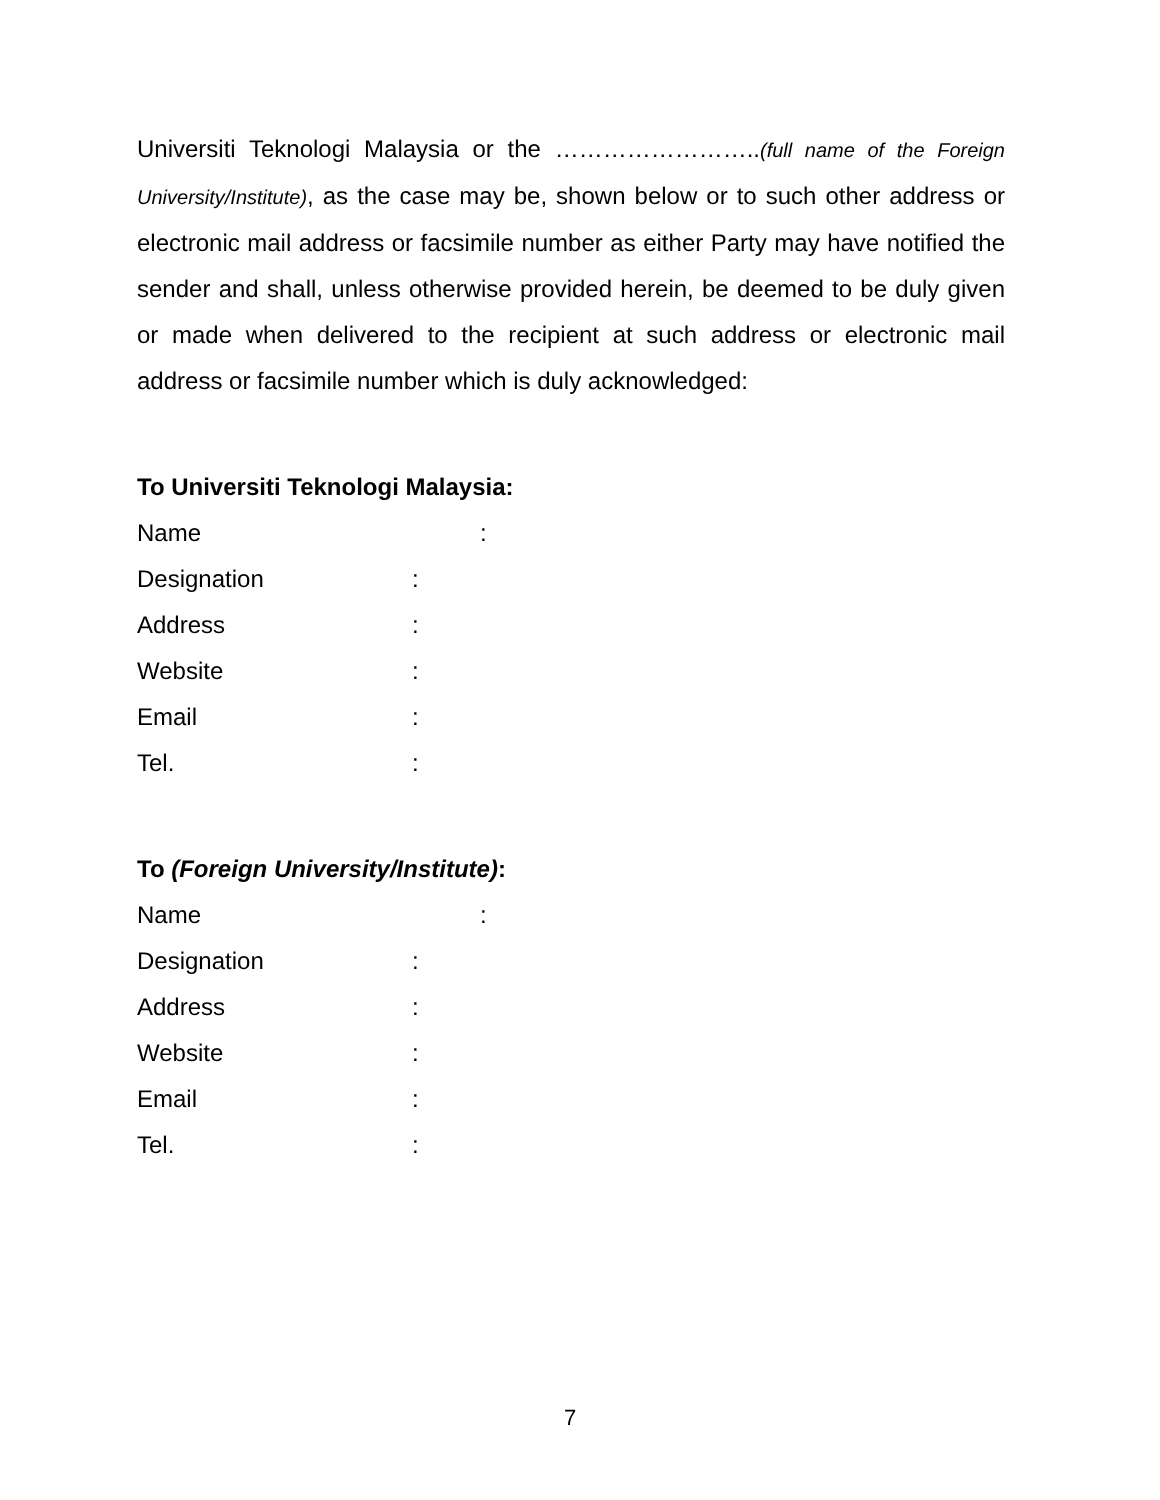Universiti Teknologi Malaysia or the ……………………..(full name of the Foreign University/Institute), as the case may be, shown below or to such other address or electronic mail address or facsimile number as either Party may have notified the sender and shall, unless otherwise provided herein, be deemed to be duly given or made when delivered to the recipient at such address or electronic mail address or facsimile number which is duly acknowledged:
To Universiti Teknologi Malaysia:
Name:
Designation:
Address:
Website:
Email:
Tel.:
To (Foreign University/Institute):
Name:
Designation:
Address:
Website:
Email:
Tel.:
7